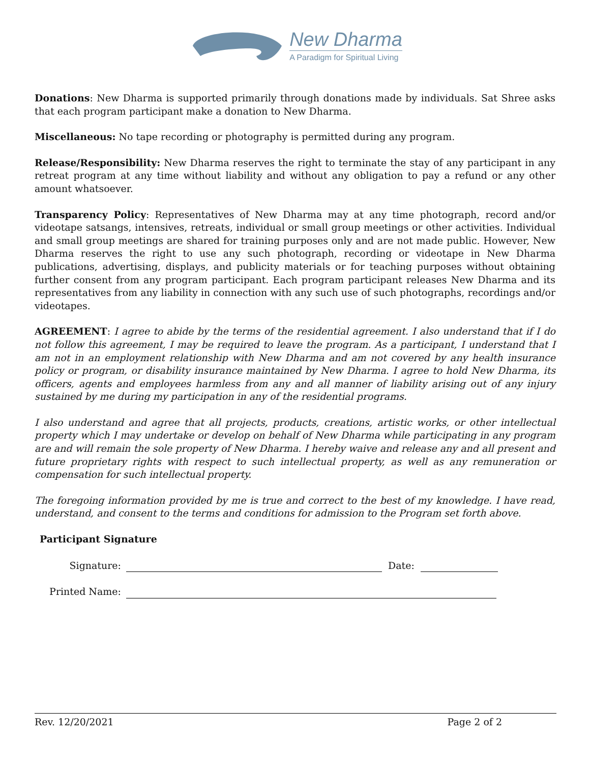New Dharma
A Paradigm for Spiritual Living
Donations: New Dharma is supported primarily through donations made by individuals. Sat Shree asks that each program participant make a donation to New Dharma.
Miscellaneous: No tape recording or photography is permitted during any program.
Release/Responsibility: New Dharma reserves the right to terminate the stay of any participant in any retreat program at any time without liability and without any obligation to pay a refund or any other amount whatsoever.
Transparency Policy: Representatives of New Dharma may at any time photograph, record and/or videotape satsangs, intensives, retreats, individual or small group meetings or other activities. Individual and small group meetings are shared for training purposes only and are not made public. However, New Dharma reserves the right to use any such photograph, recording or videotape in New Dharma publications, advertising, displays, and publicity materials or for teaching purposes without obtaining further consent from any program participant. Each program participant releases New Dharma and its representatives from any liability in connection with any such use of such photographs, recordings and/or videotapes.
AGREEMENT: I agree to abide by the terms of the residential agreement. I also understand that if I do not follow this agreement, I may be required to leave the program. As a participant, I understand that I am not in an employment relationship with New Dharma and am not covered by any health insurance policy or program, or disability insurance maintained by New Dharma. I agree to hold New Dharma, its officers, agents and employees harmless from any and all manner of liability arising out of any injury sustained by me during my participation in any of the residential programs.
I also understand and agree that all projects, products, creations, artistic works, or other intellectual property which I may undertake or develop on behalf of New Dharma while participating in any program are and will remain the sole property of New Dharma. I hereby waive and release any and all present and future proprietary rights with respect to such intellectual property, as well as any remuneration or compensation for such intellectual property.
The foregoing information provided by me is true and correct to the best of my knowledge. I have read, understand, and consent to the terms and conditions for admission to the Program set forth above.
Participant Signature
Signature: Date:
Printed Name:
Rev. 12/20/2021 Page 2 of 2